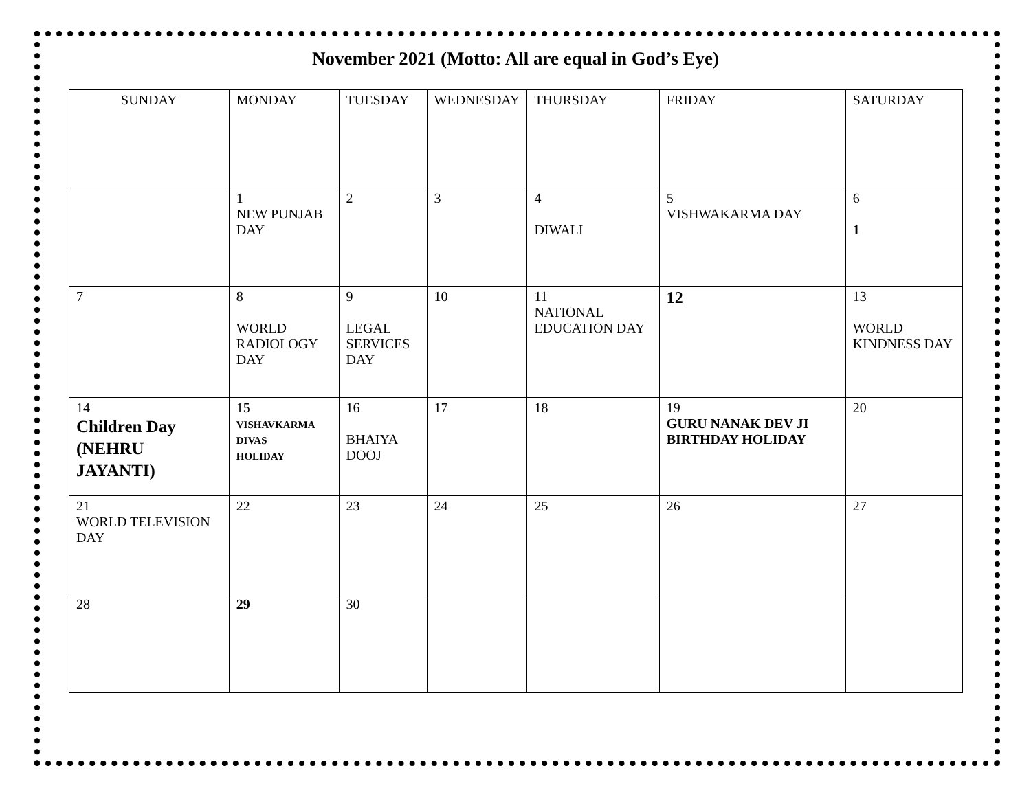November 2021 (Motto: All are equal in God’s Eye)
| SUNDAY | MONDAY | TUESDAY | WEDNESDAY | THURSDAY | FRIDAY | SATURDAY |
| | 1 NEW PUNJAB DAY | 2 | 3 | 4 DIWALI | 5 VISHWAKARMA DAY | 6 1 |
| 7 | 8 WORLD RADIOLOGY DAY | 9 LEGAL SERVICES DAY | 10 | 11 NATIONAL EDUCATION DAY | 12 | 13 WORLD KINDNESS DAY |
| 14 Children Day (NEHRU JAYANTI) | 15 VISHAVKARMA DIVAS HOLIDAY | 16 BHAIYA DOOJ | 17 | 18 | 19 GURU NANAK DEV JI BIRTHDAY HOLIDAY | 20 |
| 21 WORLD TELEVISION DAY | 22 | 23 | 24 | 25 | 26 | 27 |
| 28 | 29 | 30 | | | | |